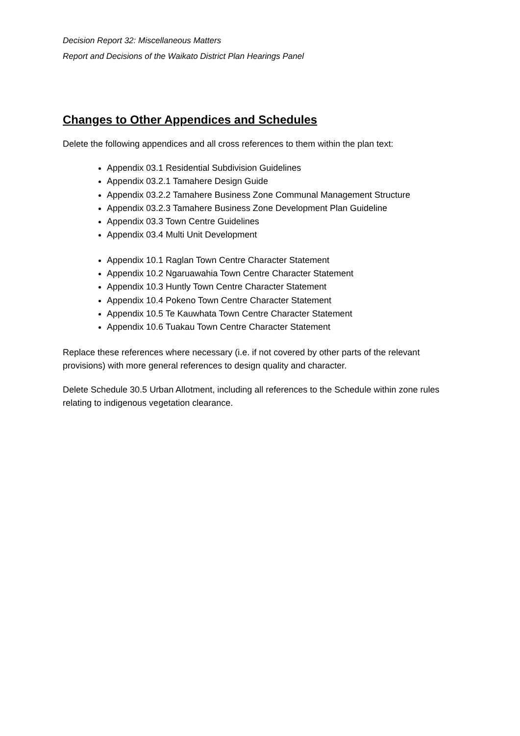Decision Report 32: Miscellaneous Matters
Report and Decisions of the Waikato District Plan Hearings Panel
Changes to Other Appendices and Schedules
Delete the following appendices and all cross references to them within the plan text:
Appendix 03.1 Residential Subdivision Guidelines
Appendix 03.2.1 Tamahere Design Guide
Appendix 03.2.2 Tamahere Business Zone Communal Management Structure
Appendix 03.2.3 Tamahere Business Zone Development Plan Guideline
Appendix 03.3 Town Centre Guidelines
Appendix 03.4 Multi Unit Development
Appendix 10.1 Raglan Town Centre Character Statement
Appendix 10.2 Ngaruawahia Town Centre Character Statement
Appendix 10.3 Huntly Town Centre Character Statement
Appendix 10.4 Pokeno Town Centre Character Statement
Appendix 10.5 Te Kauwhata Town Centre Character Statement
Appendix 10.6 Tuakau Town Centre Character Statement
Replace these references where necessary (i.e. if not covered by other parts of the relevant provisions) with more general references to design quality and character.
Delete Schedule 30.5 Urban Allotment, including all references to the Schedule within zone rules relating to indigenous vegetation clearance.